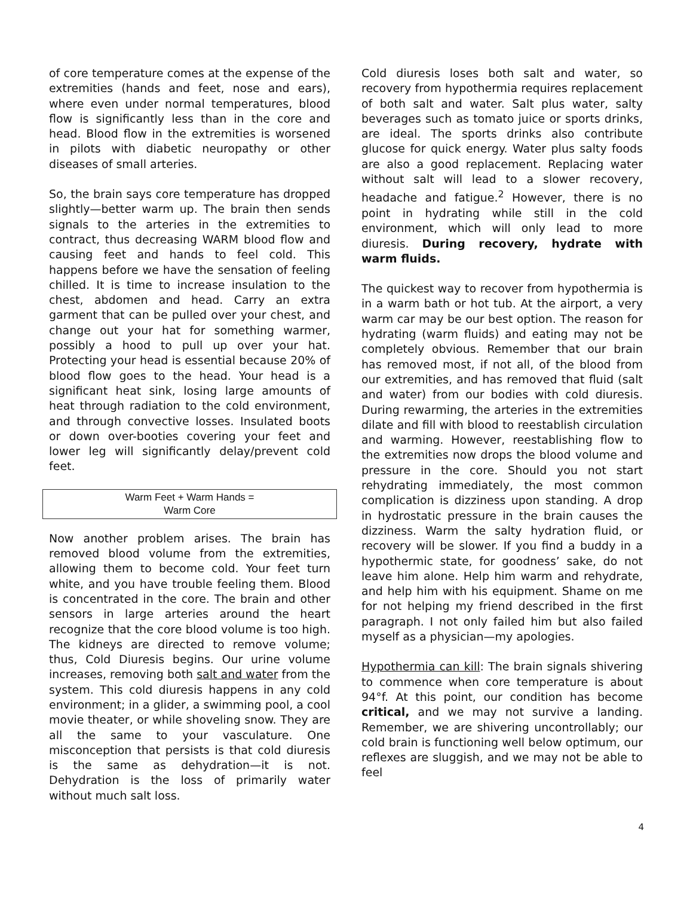of core temperature comes at the expense of the extremities (hands and feet, nose and ears), where even under normal temperatures, blood flow is significantly less than in the core and head. Blood flow in the extremities is worsened in pilots with diabetic neuropathy or other diseases of small arteries.
So, the brain says core temperature has dropped slightly—better warm up. The brain then sends signals to the arteries in the extremities to contract, thus decreasing WARM blood flow and causing feet and hands to feel cold. This happens before we have the sensation of feeling chilled. It is time to increase insulation to the chest, abdomen and head. Carry an extra garment that can be pulled over your chest, and change out your hat for something warmer, possibly a hood to pull up over your hat. Protecting your head is essential because 20% of blood flow goes to the head. Your head is a significant heat sink, losing large amounts of heat through radiation to the cold environment, and through convective losses. Insulated boots or down over-booties covering your feet and lower leg will significantly delay/prevent cold feet.
Warm Feet + Warm Hands =
Warm Core
Now another problem arises. The brain has removed blood volume from the extremities, allowing them to become cold. Your feet turn white, and you have trouble feeling them. Blood is concentrated in the core. The brain and other sensors in large arteries around the heart recognize that the core blood volume is too high. The kidneys are directed to remove volume; thus, Cold Diuresis begins. Our urine volume increases, removing both salt and water from the system. This cold diuresis happens in any cold environment; in a glider, a swimming pool, a cool movie theater, or while shoveling snow. They are all the same to your vasculature. One misconception that persists is that cold diuresis is the same as dehydration—it is not. Dehydration is the loss of primarily water without much salt loss.
Cold diuresis loses both salt and water, so recovery from hypothermia requires replacement of both salt and water. Salt plus water, salty beverages such as tomato juice or sports drinks, are ideal. The sports drinks also contribute glucose for quick energy. Water plus salty foods are also a good replacement. Replacing water without salt will lead to a slower recovery, headache and fatigue.<sup>2</sup> However, there is no point in hydrating while still in the cold environment, which will only lead to more diuresis. During recovery, hydrate with warm fluids.
The quickest way to recover from hypothermia is in a warm bath or hot tub. At the airport, a very warm car may be our best option. The reason for hydrating (warm fluids) and eating may not be completely obvious. Remember that our brain has removed most, if not all, of the blood from our extremities, and has removed that fluid (salt and water) from our bodies with cold diuresis. During rewarming, the arteries in the extremities dilate and fill with blood to reestablish circulation and warming. However, reestablishing flow to the extremities now drops the blood volume and pressure in the core. Should you not start rehydrating immediately, the most common complication is dizziness upon standing. A drop in hydrostatic pressure in the brain causes the dizziness. Warm the salty hydration fluid, or recovery will be slower. If you find a buddy in a hypothermic state, for goodness’ sake, do not leave him alone. Help him warm and rehydrate, and help him with his equipment. Shame on me for not helping my friend described in the first paragraph. I not only failed him but also failed myself as a physician—my apologies.
Hypothermia can kill: The brain signals shivering to commence when core temperature is about 94°f. At this point, our condition has become critical, and we may not survive a landing. Remember, we are shivering uncontrollably; our cold brain is functioning well below optimum, our reflexes are sluggish, and we may not be able to feel
4